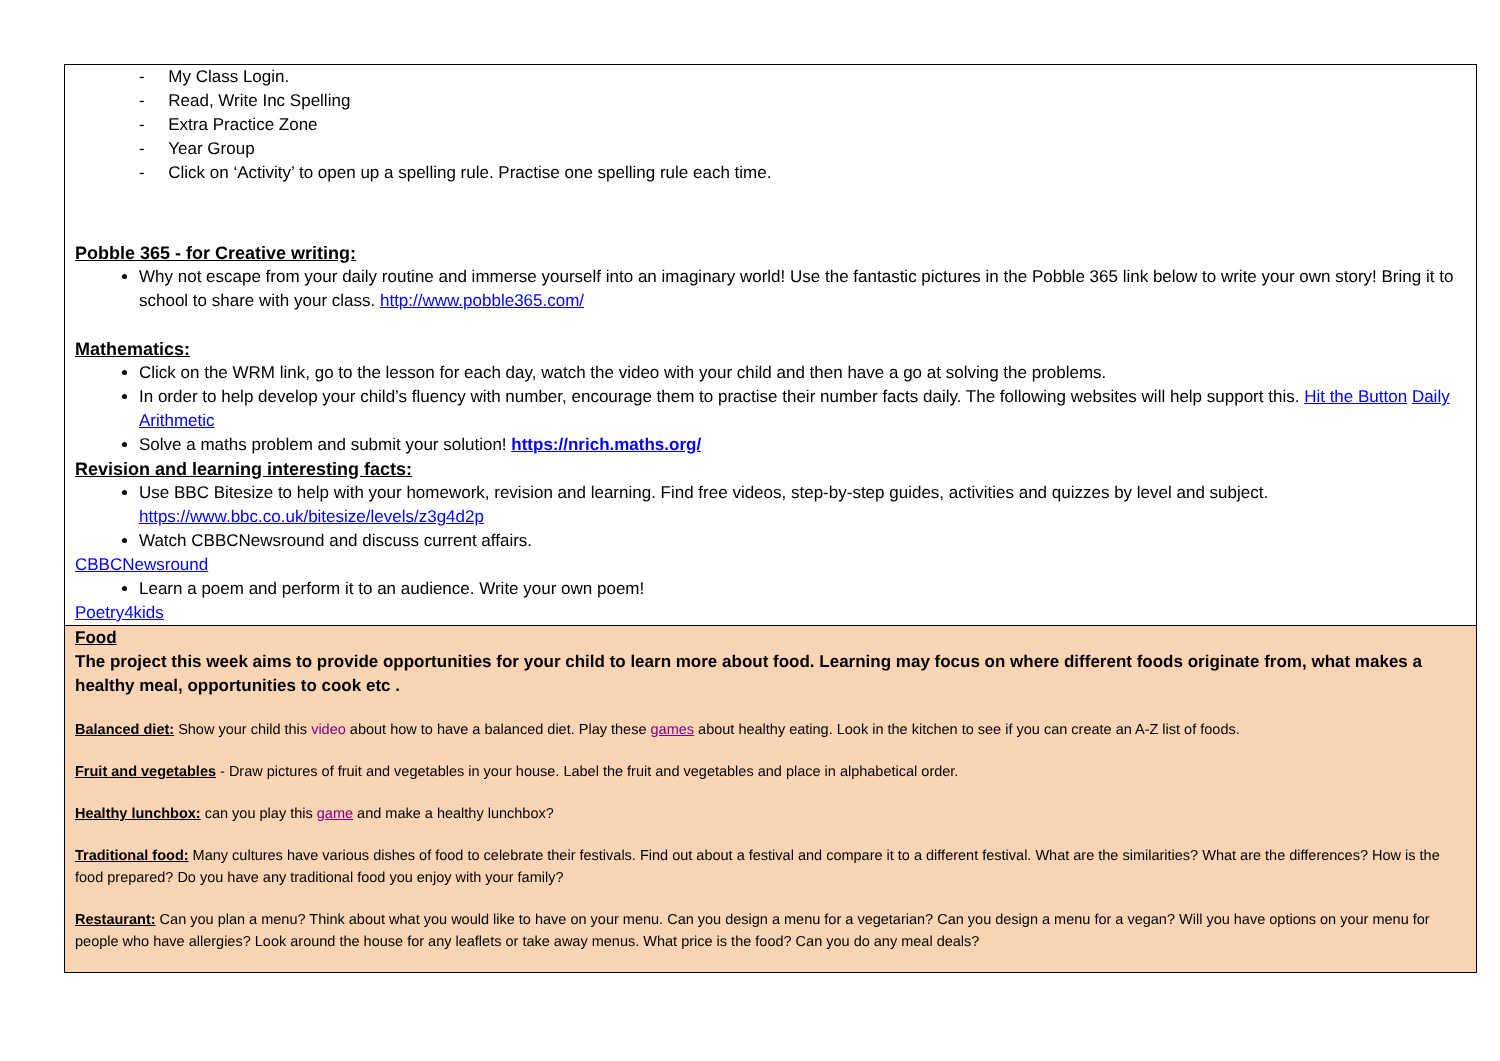| - My Class Login. - Read, Write Inc Spelling - Extra Practice Zone - Year Group - Click on ‘Activity’ to open up a spelling rule. Practise one spelling rule each time. Pobble 365 - for Creative writing: Why not escape from your daily routine and immerse yourself into an imaginary world! Use the fantastic pictures in the Pobble 365 link below to write your own story! Bring it to school to share with your class. http://www.pobble365.com/ Mathematics: Click on the WRM link, go to the lesson for each day, watch the video with your child and then have a go at solving the problems. In order to help develop your child’s fluency with number, encourage them to practise their number facts daily. The following websites will help support this. Hit the Button Daily Arithmetic Solve a maths problem and submit your solution! https://nrich.maths.org/ Revision and learning interesting facts: Use BBC Bitesize to help with your homework, revision and learning. Find free videos, step-by-step guides, activities and quizzes by level and subject. https://www.bbc.co.uk/bitesize/levels/z3g4d2p Watch CBBCNewsround and discuss current affairs. CBBCNewsround Learn a poem and perform it to an audience. Write your own poem! Poetry4kids |
| Food The project this week aims to provide opportunities for your child to learn more about food. Learning may focus on where different foods originate from, what makes a healthy meal, opportunities to cook etc . Balanced diet: Show your child this video about how to have a balanced diet. Play these games about healthy eating. Look in the kitchen to see if you can create an A-Z list of foods. Fruit and vegetables - Draw pictures of fruit and vegetables in your house. Label the fruit and vegetables and place in alphabetical order. Healthy lunchbox: can you play this game and make a healthy lunchbox? Traditional food: Many cultures have various dishes of food to celebrate their festivals. Find out about a festival and compare it to a different festival. What are the similarities? What are the differences? How is the food prepared? Do you have any traditional food you enjoy with your family? Restaurant: Can you plan a menu? Think about what you would like to have on your menu. Can you design a menu for a vegetarian? Can you design a menu for a vegan? Will you have options on your menu for people who have allergies? Look around the house for any leaflets or take away menus. What price is the food? Can you do any meal deals? |